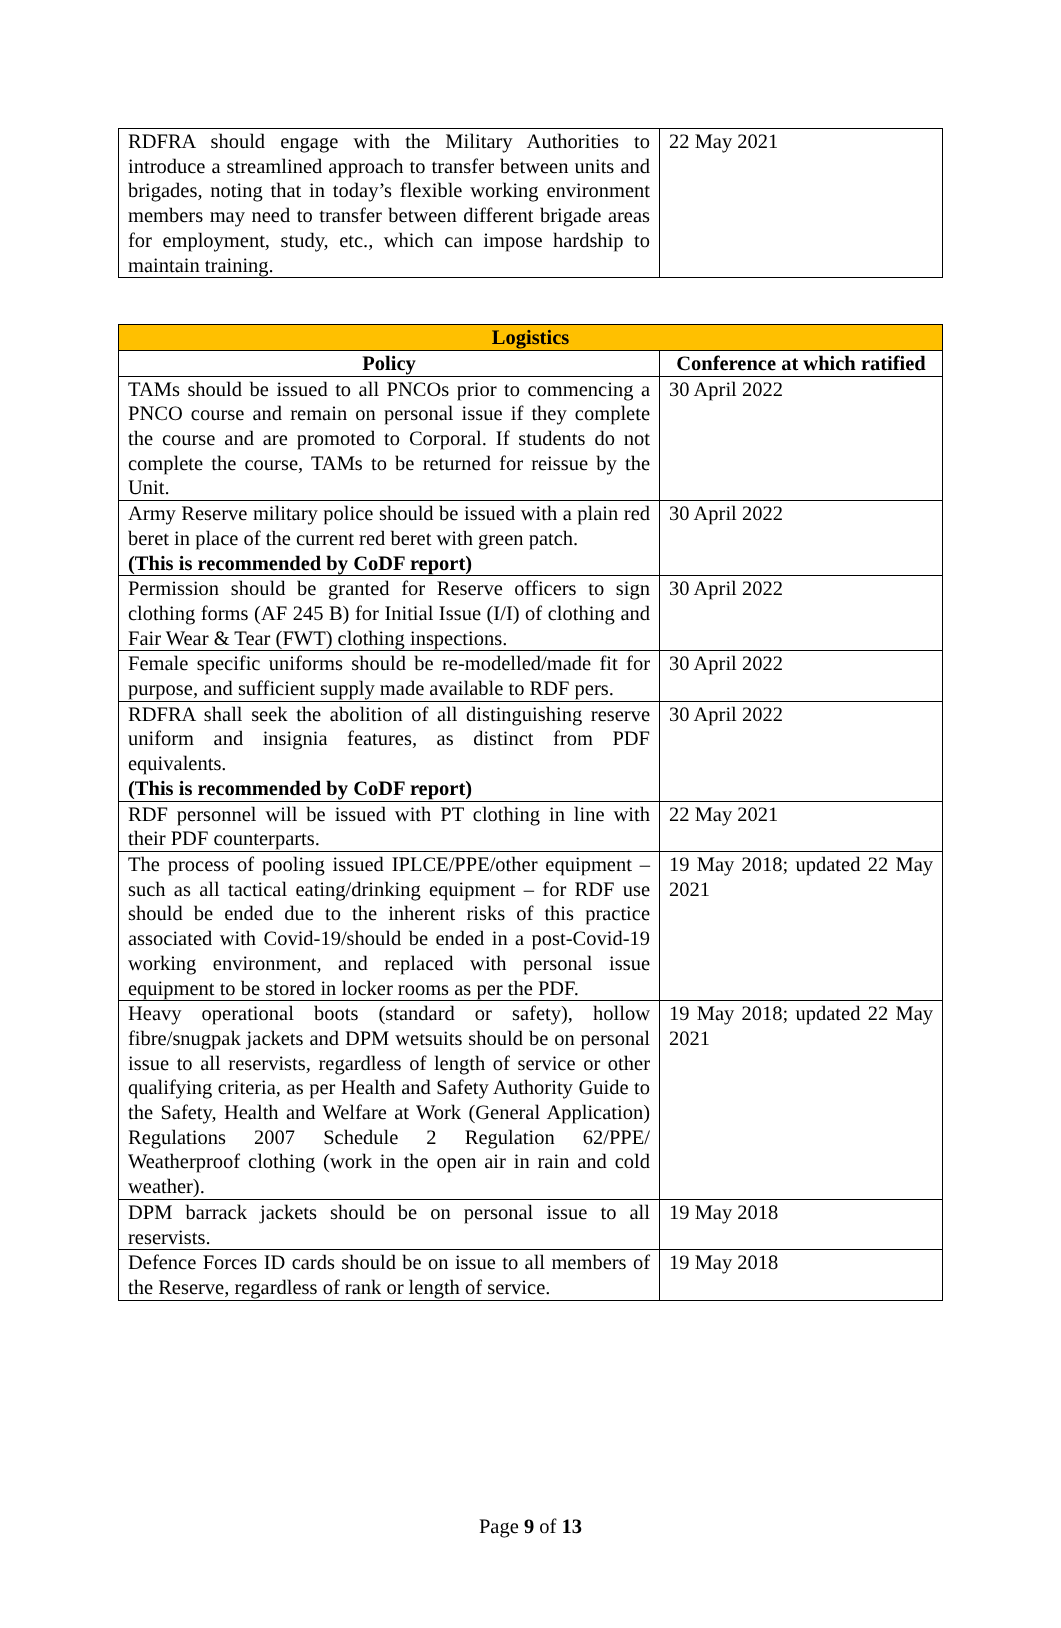| RDFRA should engage with the Military Authorities to introduce a streamlined approach to transfer between units and brigades, noting that in today’s flexible working environment members may need to transfer between different brigade areas for employment, study, etc., which can impose hardship to maintain training. | 22 May 2021 |
| Logistics | |
| --- | --- |
| Policy | Conference at which ratified |
| TAMs should be issued to all PNCOs prior to commencing a PNCO course and remain on personal issue if they complete the course and are promoted to Corporal. If students do not complete the course, TAMs to be returned for reissue by the Unit. | 30 April 2022 |
| Army Reserve military police should be issued with a plain red beret in place of the current red beret with green patch. (This is recommended by CoDF report) | 30 April 2022 |
| Permission should be granted for Reserve officers to sign clothing forms (AF 245 B) for Initial Issue (I/I) of clothing and Fair Wear & Tear (FWT) clothing inspections. | 30 April 2022 |
| Female specific uniforms should be re-modelled/made fit for purpose, and sufficient supply made available to RDF pers. | 30 April 2022 |
| RDFRA shall seek the abolition of all distinguishing reserve uniform and insignia features, as distinct from PDF equivalents. (This is recommended by CoDF report) | 30 April 2022 |
| RDF personnel will be issued with PT clothing in line with their PDF counterparts. | 22 May 2021 |
| The process of pooling issued IPLCE/PPE/other equipment – such as all tactical eating/drinking equipment – for RDF use should be ended due to the inherent risks of this practice associated with Covid-19/should be ended in a post-Covid-19 working environment, and replaced with personal issue equipment to be stored in locker rooms as per the PDF. | 19 May 2018; updated 22 May 2021 |
| Heavy operational boots (standard or safety), hollow fibre/snugpak jackets and DPM wetsuits should be on personal issue to all reservists, regardless of length of service or other qualifying criteria, as per Health and Safety Authority Guide to the Safety, Health and Welfare at Work (General Application) Regulations 2007 Schedule 2 Regulation 62/PPE/ Weatherproof clothing (work in the open air in rain and cold weather). | 19 May 2018; updated 22 May 2021 |
| DPM barrack jackets should be on personal issue to all reservists. | 19 May 2018 |
| Defence Forces ID cards should be on issue to all members of the Reserve, regardless of rank or length of service. | 19 May 2018 |
Page 9 of 13